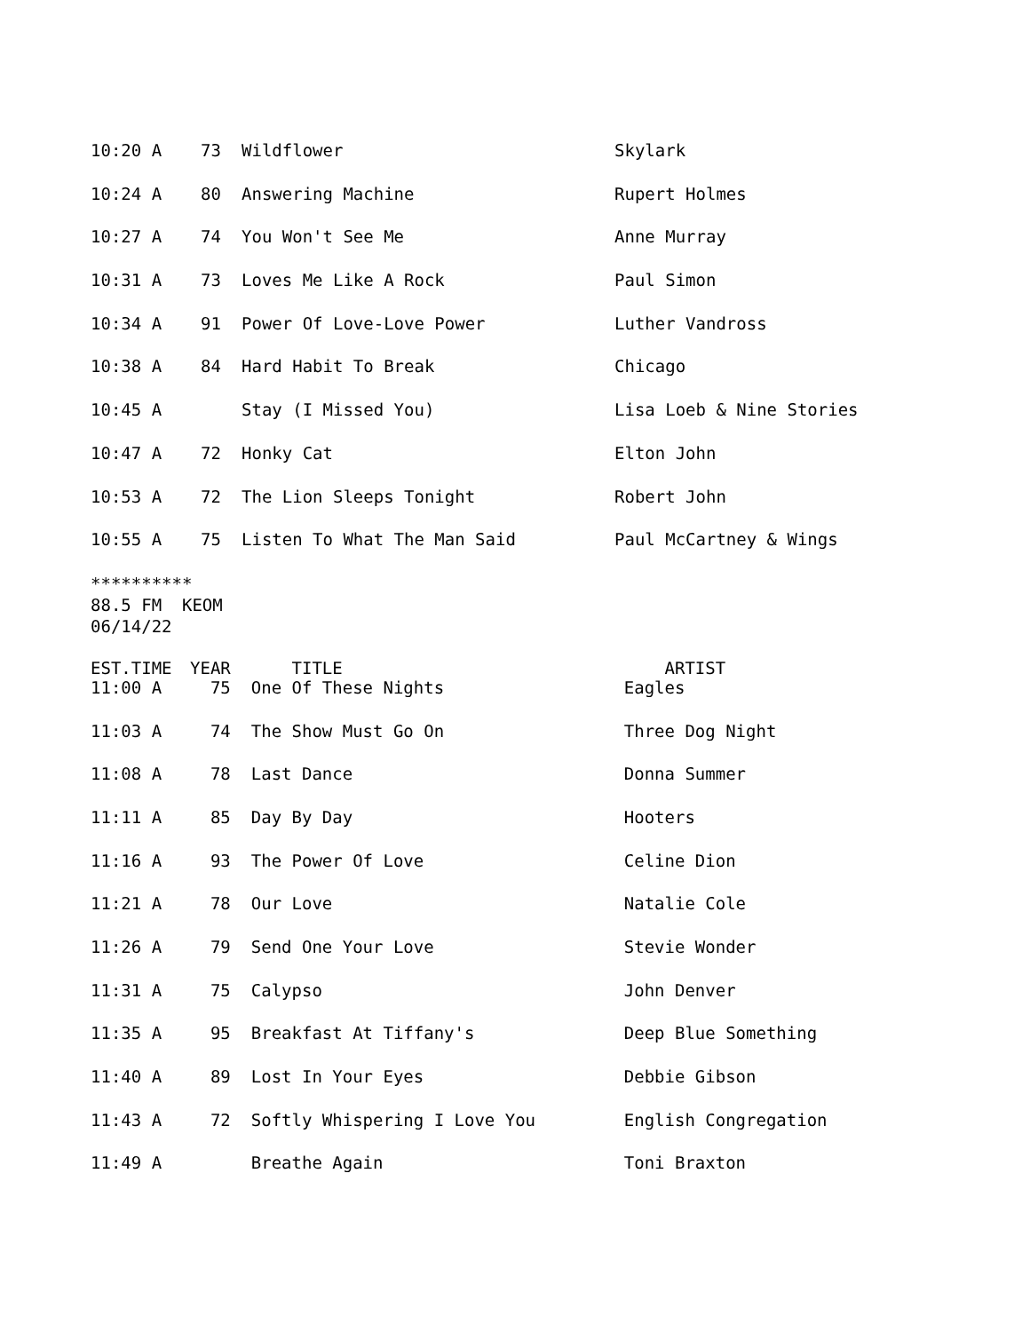| 10:20 A | 73 | Wildflower | Skylark |
| 10:24 A | 80 | Answering Machine | Rupert Holmes |
| 10:27 A | 74 | You Won't See Me | Anne Murray |
| 10:31 A | 73 | Loves Me Like A Rock | Paul Simon |
| 10:34 A | 91 | Power Of Love-Love Power | Luther Vandross |
| 10:38 A | 84 | Hard Habit To Break | Chicago |
| 10:45 A | | Stay (I Missed You) | Lisa Loeb & Nine Stories |
| 10:47 A | 72 | Honky Cat | Elton John |
| 10:53 A | 72 | The Lion Sleeps Tonight | Robert John |
| 10:55 A | 75 | Listen To What The Man Said | Paul McCartney & Wings |
**********
88.5 FM KEOM
06/14/22
| EST.TIME | YEAR | TITLE | ARTIST |
| --- | --- | --- | --- |
| 11:00 A | 75 | One Of These Nights | Eagles |
| 11:03 A | 74 | The Show Must Go On | Three Dog Night |
| 11:08 A | 78 | Last Dance | Donna Summer |
| 11:11 A | 85 | Day By Day | Hooters |
| 11:16 A | 93 | The Power Of Love | Celine Dion |
| 11:21 A | 78 | Our Love | Natalie Cole |
| 11:26 A | 79 | Send One Your Love | Stevie Wonder |
| 11:31 A | 75 | Calypso | John Denver |
| 11:35 A | 95 | Breakfast At Tiffany's | Deep Blue Something |
| 11:40 A | 89 | Lost In Your Eyes | Debbie Gibson |
| 11:43 A | 72 | Softly Whispering I Love You | English Congregation |
| 11:49 A | | Breathe Again | Toni Braxton |